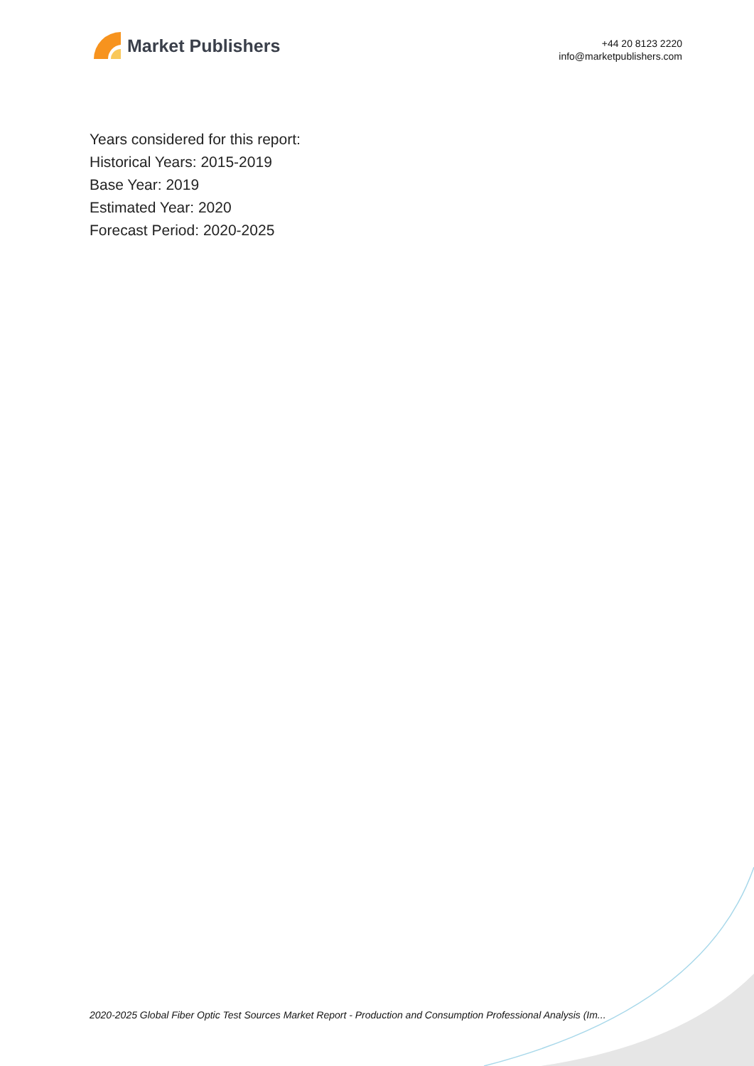Market Publishers
+44 20 8123 2220
info@marketpublishers.com
Years considered for this report:
Historical Years: 2015-2019
Base Year: 2019
Estimated Year: 2020
Forecast Period: 2020-2025
2020-2025 Global Fiber Optic Test Sources Market Report - Production and Consumption Professional Analysis (Im...